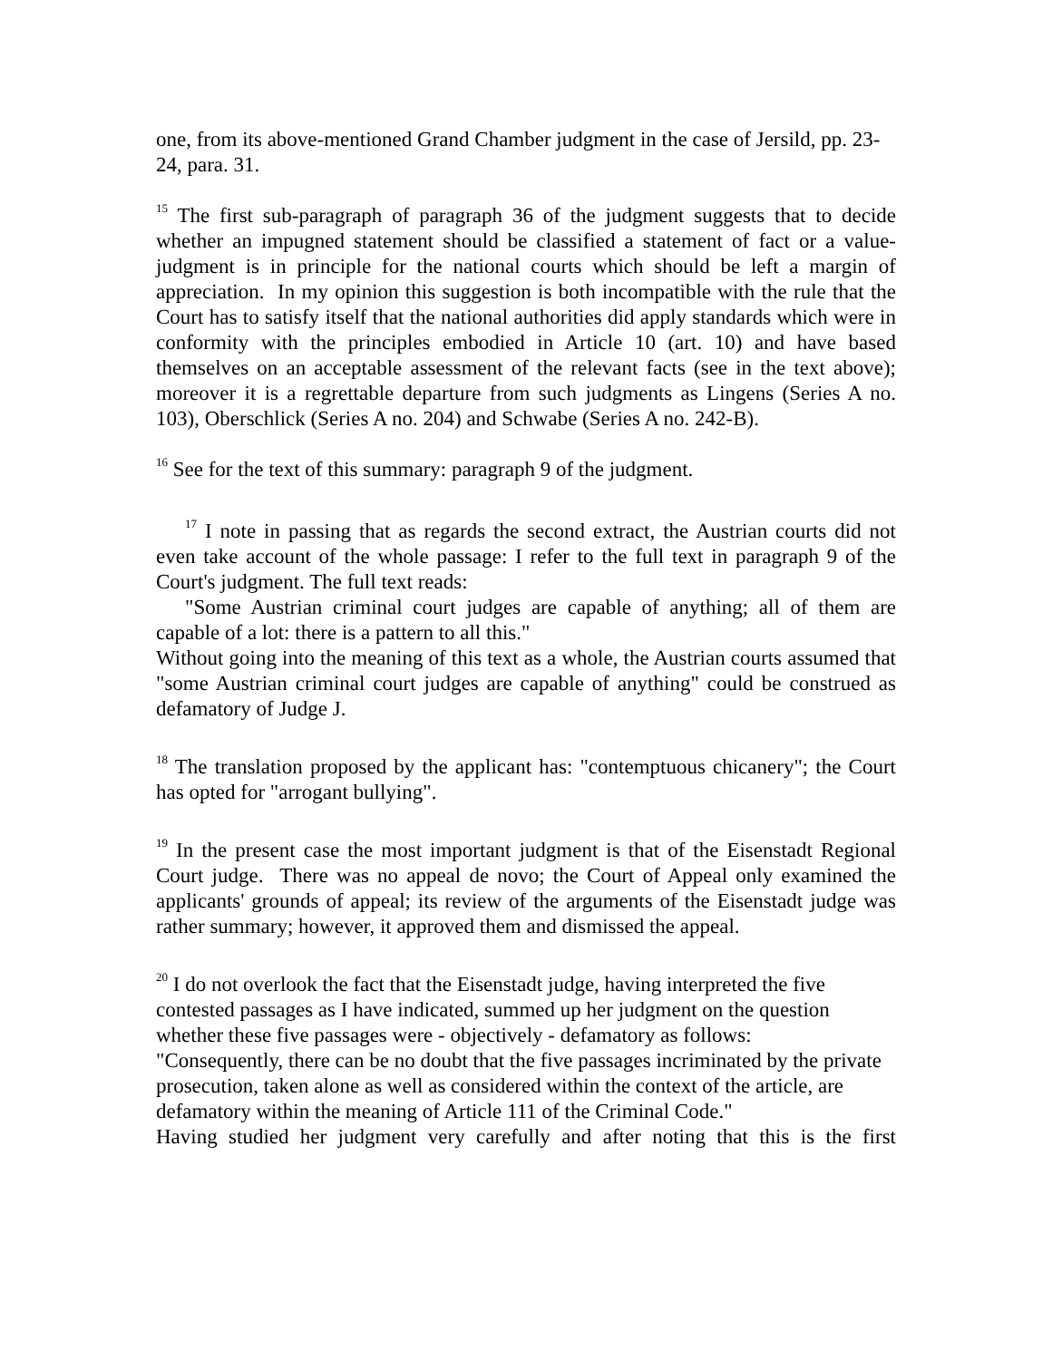one, from its above-mentioned Grand Chamber judgment in the case of Jersild, pp. 23-24, para. 31.
<sup>15</sup> The first sub-paragraph of paragraph 36 of the judgment suggests that to decide whether an impugned statement should be classified a statement of fact or a value-judgment is in principle for the national courts which should be left a margin of appreciation. In my opinion this suggestion is both incompatible with the rule that the Court has to satisfy itself that the national authorities did apply standards which were in conformity with the principles embodied in Article 10 (art. 10) and have based themselves on an acceptable assessment of the relevant facts (see in the text above); moreover it is a regrettable departure from such judgments as Lingens (Series A no. 103), Oberschlick (Series A no. 204) and Schwabe (Series A no. 242-B).
<sup>16</sup> See for the text of this summary: paragraph 9 of the judgment.
<sup>17</sup> I note in passing that as regards the second extract, the Austrian courts did not even take account of the whole passage: I refer to the full text in paragraph 9 of the Court's judgment. The full text reads:
"Some Austrian criminal court judges are capable of anything; all of them are capable of a lot: there is a pattern to all this."
Without going into the meaning of this text as a whole, the Austrian courts assumed that "some Austrian criminal court judges are capable of anything" could be construed as defamatory of Judge J.
<sup>18</sup> The translation proposed by the applicant has: "contemptuous chicanery"; the Court has opted for "arrogant bullying".
<sup>19</sup> In the present case the most important judgment is that of the Eisenstadt Regional Court judge. There was no appeal de novo; the Court of Appeal only examined the applicants' grounds of appeal; its review of the arguments of the Eisenstadt judge was rather summary; however, it approved them and dismissed the appeal.
<sup>20</sup> I do not overlook the fact that the Eisenstadt judge, having interpreted the five contested passages as I have indicated, summed up her judgment on the question whether these five passages were - objectively - defamatory as follows:
"Consequently, there can be no doubt that the five passages incriminated by the private prosecution, taken alone as well as considered within the context of the article, are defamatory within the meaning of Article 111 of the Criminal Code."
Having studied her judgment very carefully and after noting that this is the first